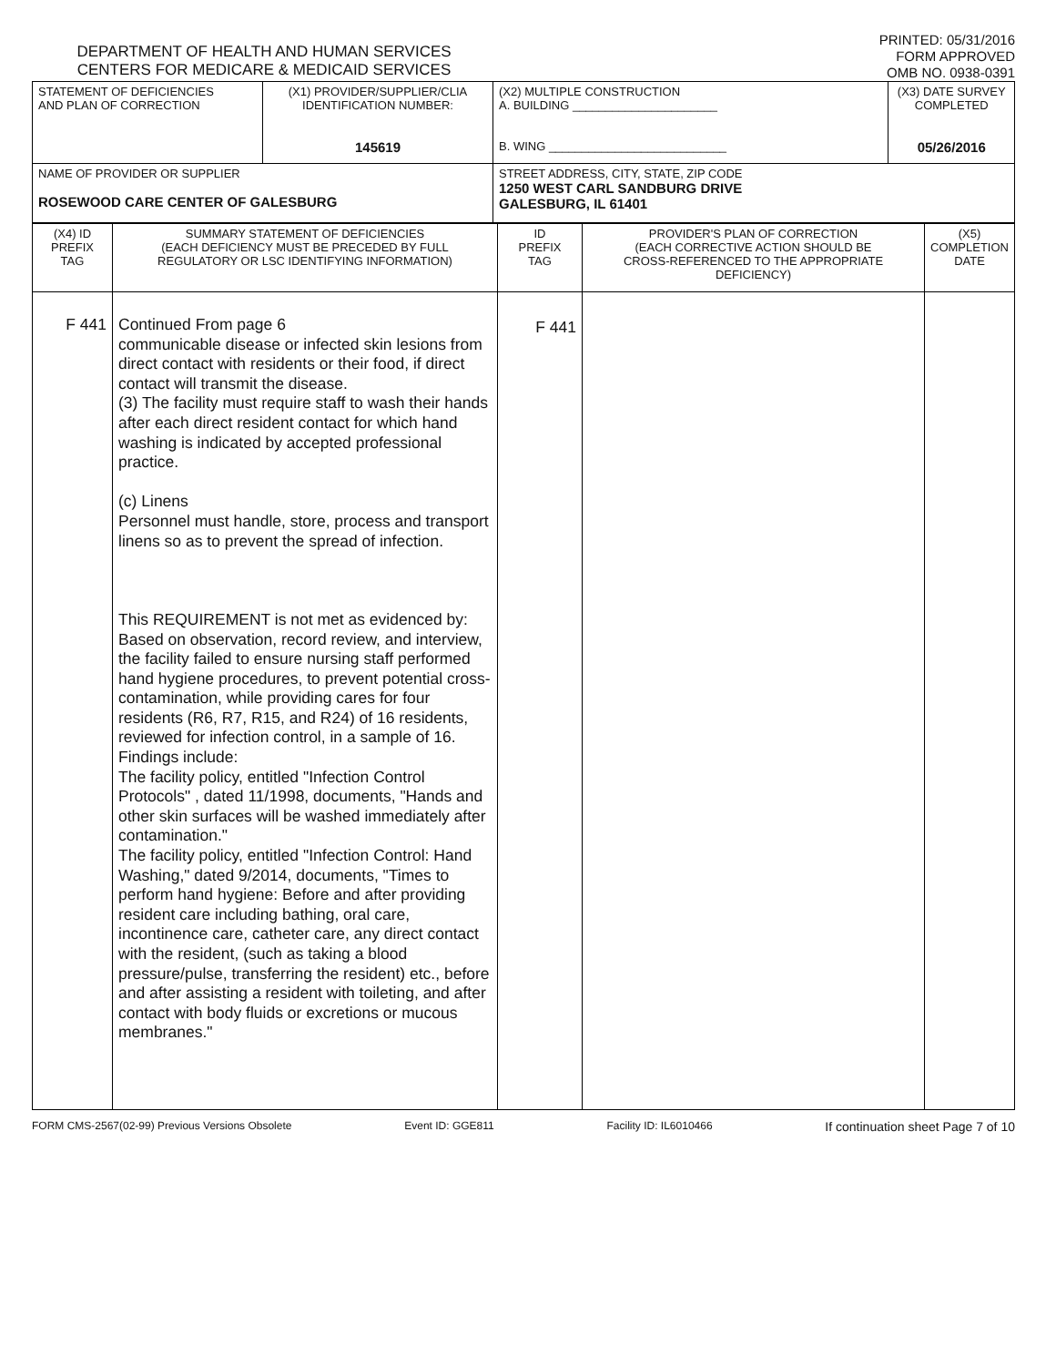DEPARTMENT OF HEALTH AND HUMAN SERVICES
CENTERS FOR MEDICARE & MEDICAID SERVICES
PRINTED: 05/31/2016
FORM APPROVED
OMB NO. 0938-0391
| STATEMENT OF DEFICIENCIES AND PLAN OF CORRECTION | (X1) PROVIDER/SUPPLIER/CLIA IDENTIFICATION NUMBER: 145619 | (X2) MULTIPLE CONSTRUCTION A. BUILDING ______________________ B. WING ___________________________ | (X3) DATE SURVEY COMPLETED 05/26/2016 |
| NAME OF PROVIDER OR SUPPLIER ROSEWOOD CARE CENTER OF GALESBURG | | STREET ADDRESS, CITY, STATE, ZIP CODE 1250 WEST CARL SANDBURG DRIVE GALESBURG, IL 61401 | |
| (X4) ID PREFIX TAG | SUMMARY STATEMENT OF DEFICIENCIES (EACH DEFICIENCY MUST BE PRECEDED BY FULL REGULATORY OR LSC IDENTIFYING INFORMATION) | ID PREFIX TAG | PROVIDER'S PLAN OF CORRECTION (EACH CORRECTIVE ACTION SHOULD BE CROSS-REFERENCED TO THE APPROPRIATE DEFICIENCY) | (X5) COMPLETION DATE |
| F 441 | Continued From page 6 communicable disease or infected skin lesions from direct contact with residents or their food, if direct contact will transmit the disease. (3) The facility must require staff to wash their hands after each direct resident contact for which hand washing is indicated by accepted professional practice. (c) Linens Personnel must handle, store, process and transport linens so as to prevent the spread of infection. This REQUIREMENT is not met as evidenced by: Based on observation, record review, and interview, the facility failed to ensure nursing staff performed hand hygiene procedures, to prevent potential cross-contamination, while providing cares for four residents (R6, R7, R15, and R24) of 16 residents, reviewed for infection control, in a sample of 16. Findings include: The facility policy, entitled "Infection Control Protocols" , dated 11/1998, documents, "Hands and other skin surfaces will be washed immediately after contamination." The facility policy, entitled "Infection Control: Hand Washing," dated 9/2014, documents, "Times to perform hand hygiene: Before and after providing resident care including bathing, oral care, incontinence care, catheter care, any direct contact with the resident, (such as taking a blood pressure/pulse, transferring the resident) etc., before and after assisting a resident with toileting, and after contact with body fluids or excretions or mucous membranes." | F 441 | | |
FORM CMS-2567(02-99) Previous Versions Obsolete Event ID: GGE811 Facility ID: IL6010466 If continuation sheet Page 7 of 10